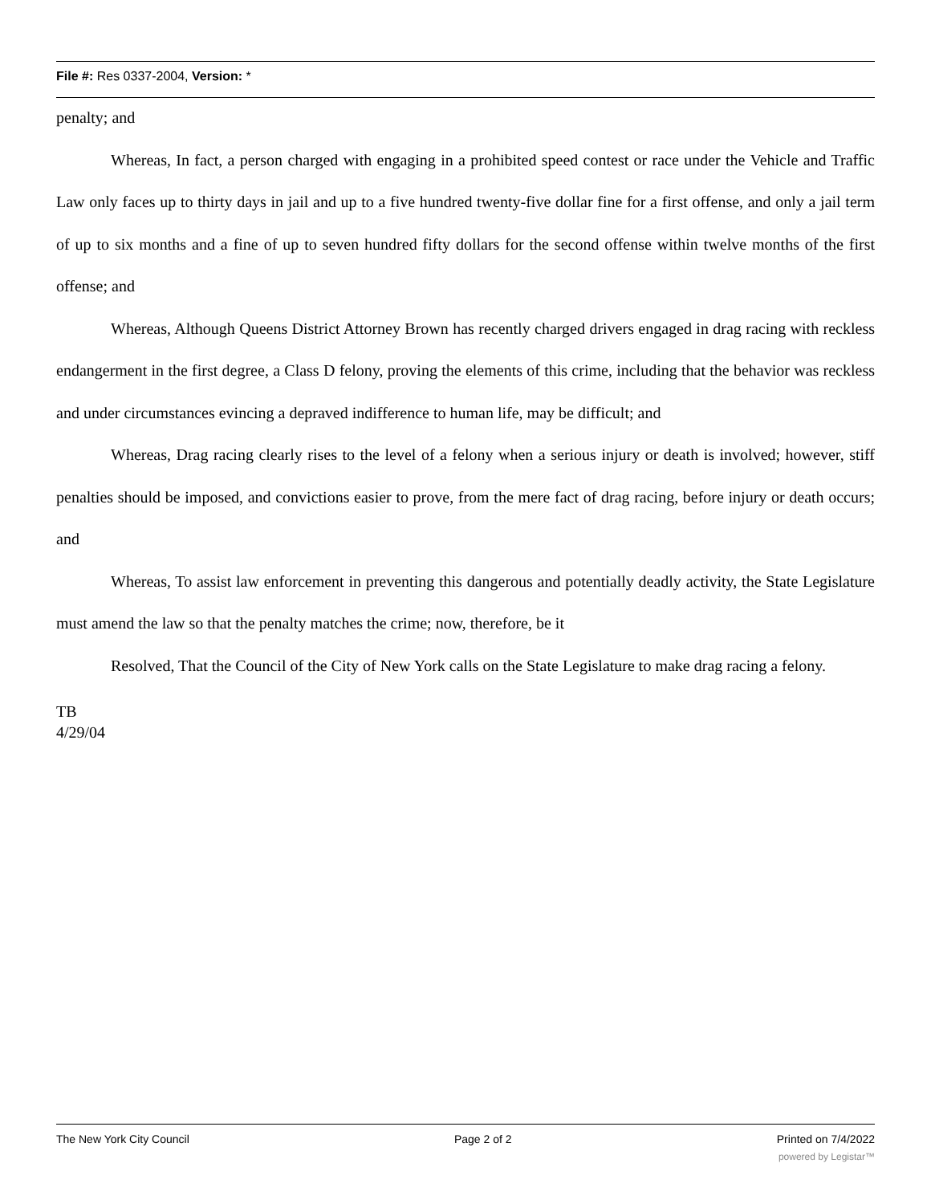File #: Res 0337-2004, Version: *
penalty; and
Whereas, In fact, a person charged with engaging in a prohibited speed contest or race under the Vehicle and Traffic Law only faces up to thirty days in jail and up to a five hundred twenty-five dollar fine for a first offense, and only a jail term of up to six months and a fine of up to seven hundred fifty dollars for the second offense within twelve months of the first offense; and
Whereas, Although Queens District Attorney Brown has recently charged drivers engaged in drag racing with reckless endangerment in the first degree, a Class D felony, proving the elements of this crime, including that the behavior was reckless and under circumstances evincing a depraved indifference to human life, may be difficult; and
Whereas, Drag racing clearly rises to the level of a felony when a serious injury or death is involved; however, stiff penalties should be imposed, and convictions easier to prove, from the mere fact of drag racing, before injury or death occurs; and
Whereas, To assist law enforcement in preventing this dangerous and potentially deadly activity, the State Legislature must amend the law so that the penalty matches the crime; now, therefore, be it
Resolved, That the Council of the City of New York calls on the State Legislature to make drag racing a felony.
TB
4/29/04
The New York City Council Page 2 of 2 Printed on 7/4/2022
powered by Legistar™